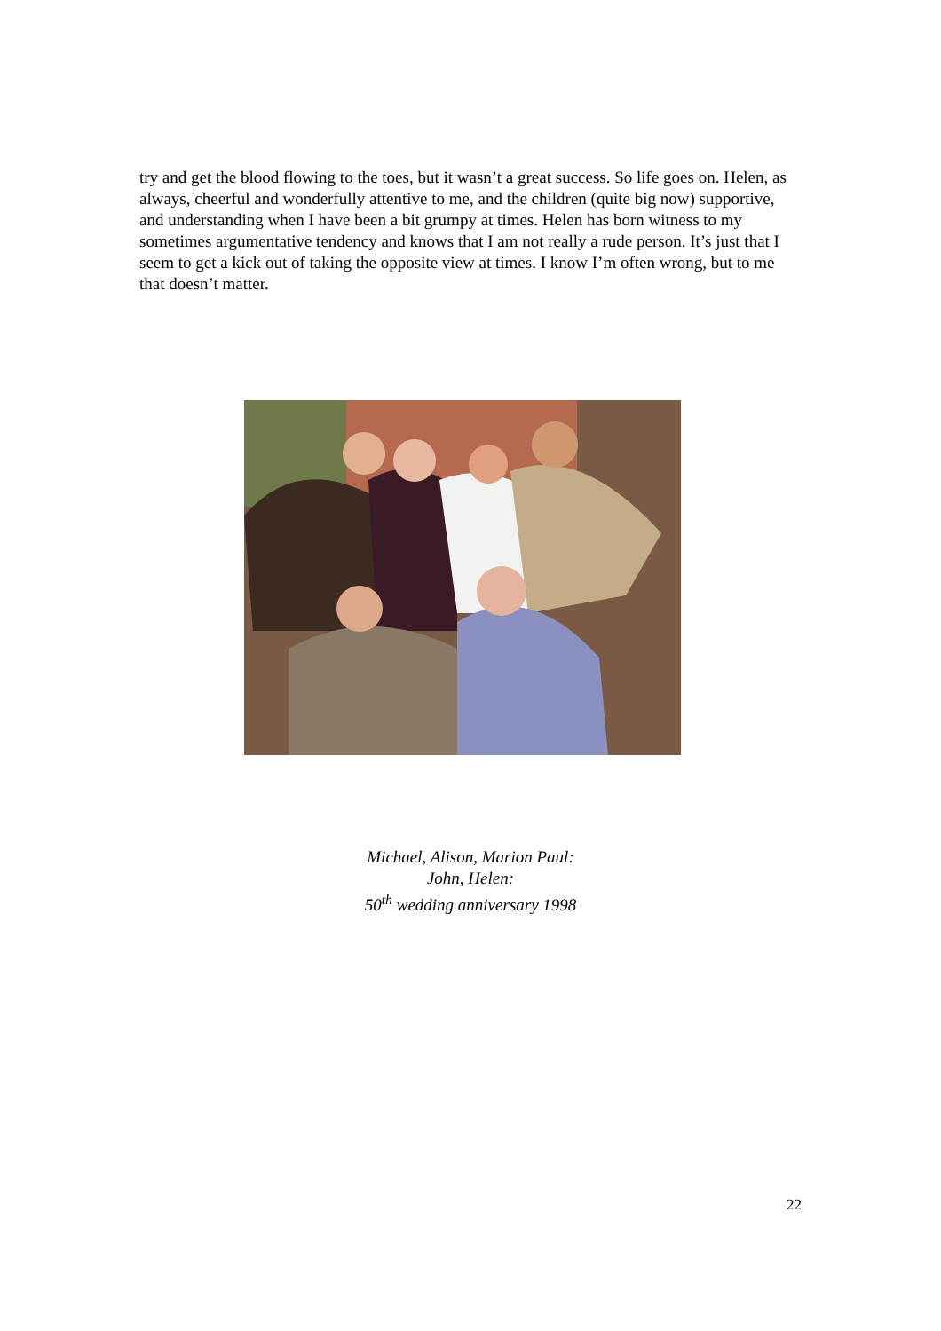try and get the blood flowing to the toes, but it wasn’t a great success. So life goes on. Helen, as always, cheerful and wonderfully attentive to me, and the children (quite big now) supportive, and understanding when I have been a bit grumpy at times. Helen has born witness to my sometimes argumentative tendency and knows that I am not really a rude person. It’s just that I seem to get a kick out of taking the opposite view at times. I know I’m often wrong, but to me that doesn’t matter.
Michael, Alison, Marion Paul:
John, Helen:
50<sup>th</sup> wedding anniversary 1998
22